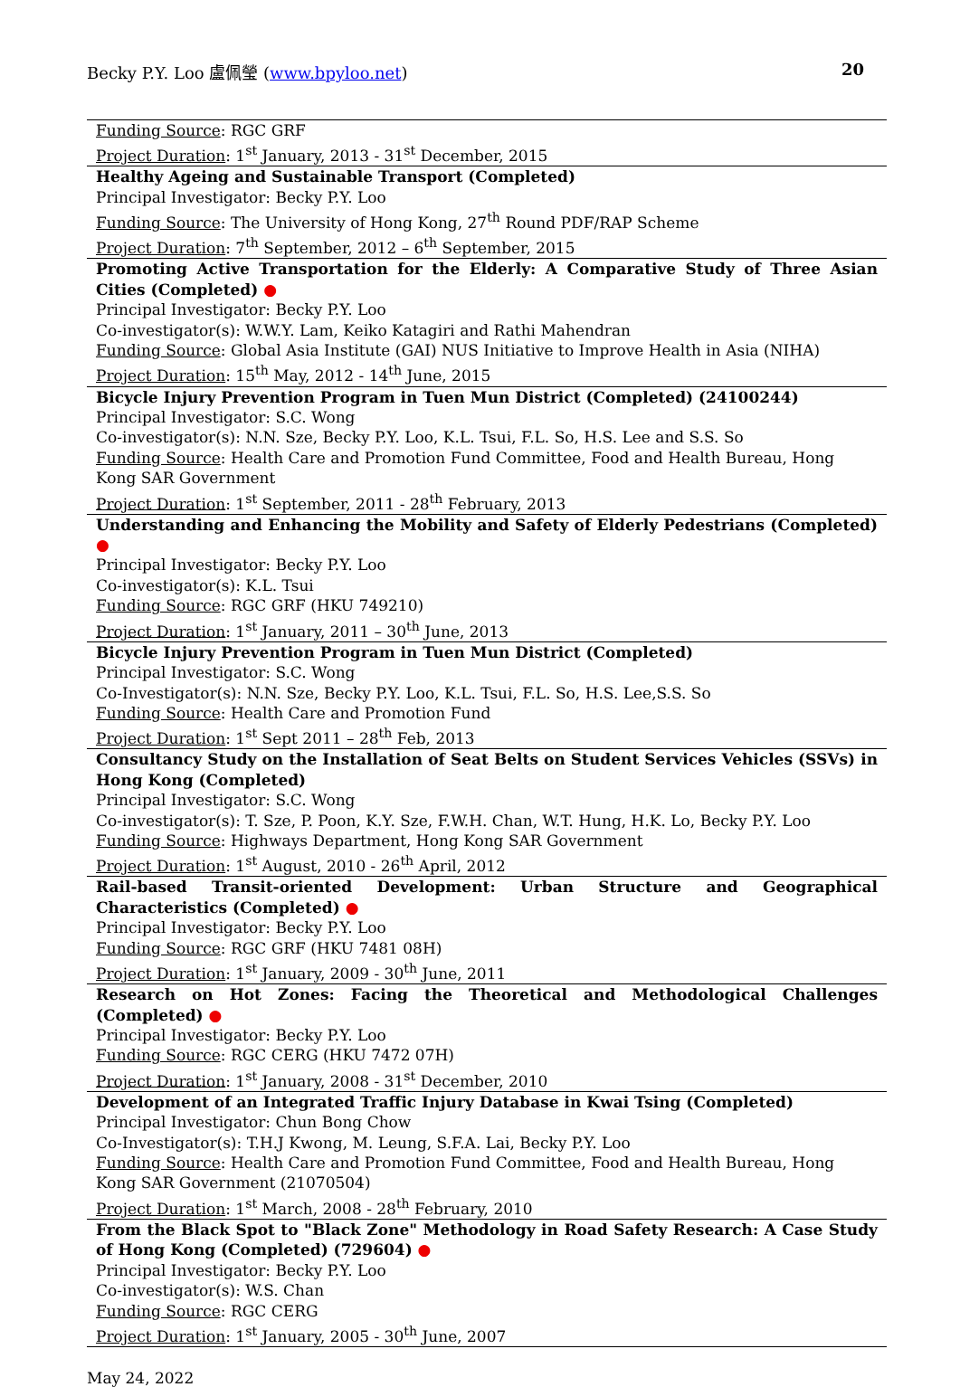Becky P.Y. Loo 盧佩瑩 (www.bpyloo.net) 20
| Funding Source : RGC GRF Project Duration : 1<sup>st</sup> January, 2013 - 31<sup>st</sup> December, 2015 |
| Healthy Ageing and Sustainable Transport (Completed) Principal Investigator: Becky P.Y. Loo Funding Source : The University of Hong Kong, 27<sup>th</sup> Round PDF/RAP Scheme Project Duration : 7<sup>th</sup> September, 2012 – 6<sup>th</sup> September, 2015 |
| Promoting Active Transportation for the Elderly: A Comparative Study of Three Asian Cities (Completed) ● Principal Investigator: Becky P.Y. Loo Co-investigator(s): W.W.Y. Lam, Keiko Katagiri and Rathi Mahendran Funding Source : Global Asia Institute (GAI) NUS Initiative to Improve Health in Asia (NIHA) Project Duration : 15<sup>th</sup> May, 2012 - 14<sup>th</sup> June, 2015 |
| Bicycle Injury Prevention Program in Tuen Mun District (Completed) (24100244) Principal Investigator: S.C. Wong Co-investigator(s): N.N. Sze, Becky P.Y. Loo, K.L. Tsui, F.L. So, H.S. Lee and S.S. So Funding Source : Health Care and Promotion Fund Committee, Food and Health Bureau, Hong Kong SAR Government Project Duration : 1<sup>st</sup> September, 2011 - 28<sup>th</sup> February, 2013 |
| Understanding and Enhancing the Mobility and Safety of Elderly Pedestrians (Completed) ● Principal Investigator: Becky P.Y. Loo Co-investigator(s): K.L. Tsui Funding Source : RGC GRF (HKU 749210) Project Duration : 1<sup>st</sup> January, 2011 – 30<sup>th</sup> June, 2013 |
| Bicycle Injury Prevention Program in Tuen Mun District (Completed) Principal Investigator: S.C. Wong Co-Investigator(s): N.N. Sze, Becky P.Y. Loo, K.L. Tsui, F.L. So, H.S. Lee,S.S. So Funding Source : Health Care and Promotion Fund Project Duration : 1<sup>st</sup> Sept 2011 – 28<sup>th</sup> Feb, 2013 |
| Consultancy Study on the Installation of Seat Belts on Student Services Vehicles (SSVs) in Hong Kong (Completed) Principal Investigator: S.C. Wong Co-investigator(s): T. Sze, P. Poon, K.Y. Sze, F.W.H. Chan, W.T. Hung, H.K. Lo, Becky P.Y. Loo Funding Source : Highways Department, Hong Kong SAR Government Project Duration : 1<sup>st</sup> August, 2010 - 26<sup>th</sup> April, 2012 |
| Rail-based Transit-oriented Development: Urban Structure and Geographical Characteristics (Completed) ● Principal Investigator: Becky P.Y. Loo Funding Source : RGC GRF (HKU 7481 08H) Project Duration : 1<sup>st</sup> January, 2009 - 30<sup>th</sup> June, 2011 |
| Research on Hot Zones: Facing the Theoretical and Methodological Challenges (Completed) ● Principal Investigator: Becky P.Y. Loo Funding Source : RGC CERG (HKU 7472 07H) Project Duration : 1<sup>st</sup> January, 2008 - 31<sup>st</sup> December, 2010 |
| Development of an Integrated Traffic Injury Database in Kwai Tsing (Completed) Principal Investigator: Chun Bong Chow Co-Investigator(s): T.H.J Kwong, M. Leung, S.F.A. Lai, Becky P.Y. Loo Funding Source : Health Care and Promotion Fund Committee, Food and Health Bureau, Hong Kong SAR Government (21070504) Project Duration : 1<sup>st</sup> March, 2008 - 28<sup>th</sup> February, 2010 |
| From the Black Spot to "Black Zone" Methodology in Road Safety Research: A Case Study of Hong Kong (Completed) (729604) ● Principal Investigator: Becky P.Y. Loo Co-investigator(s): W.S. Chan Funding Source : RGC CERG Project Duration : 1<sup>st</sup> January, 2005 - 30<sup>th</sup> June, 2007 |
May 24, 2022